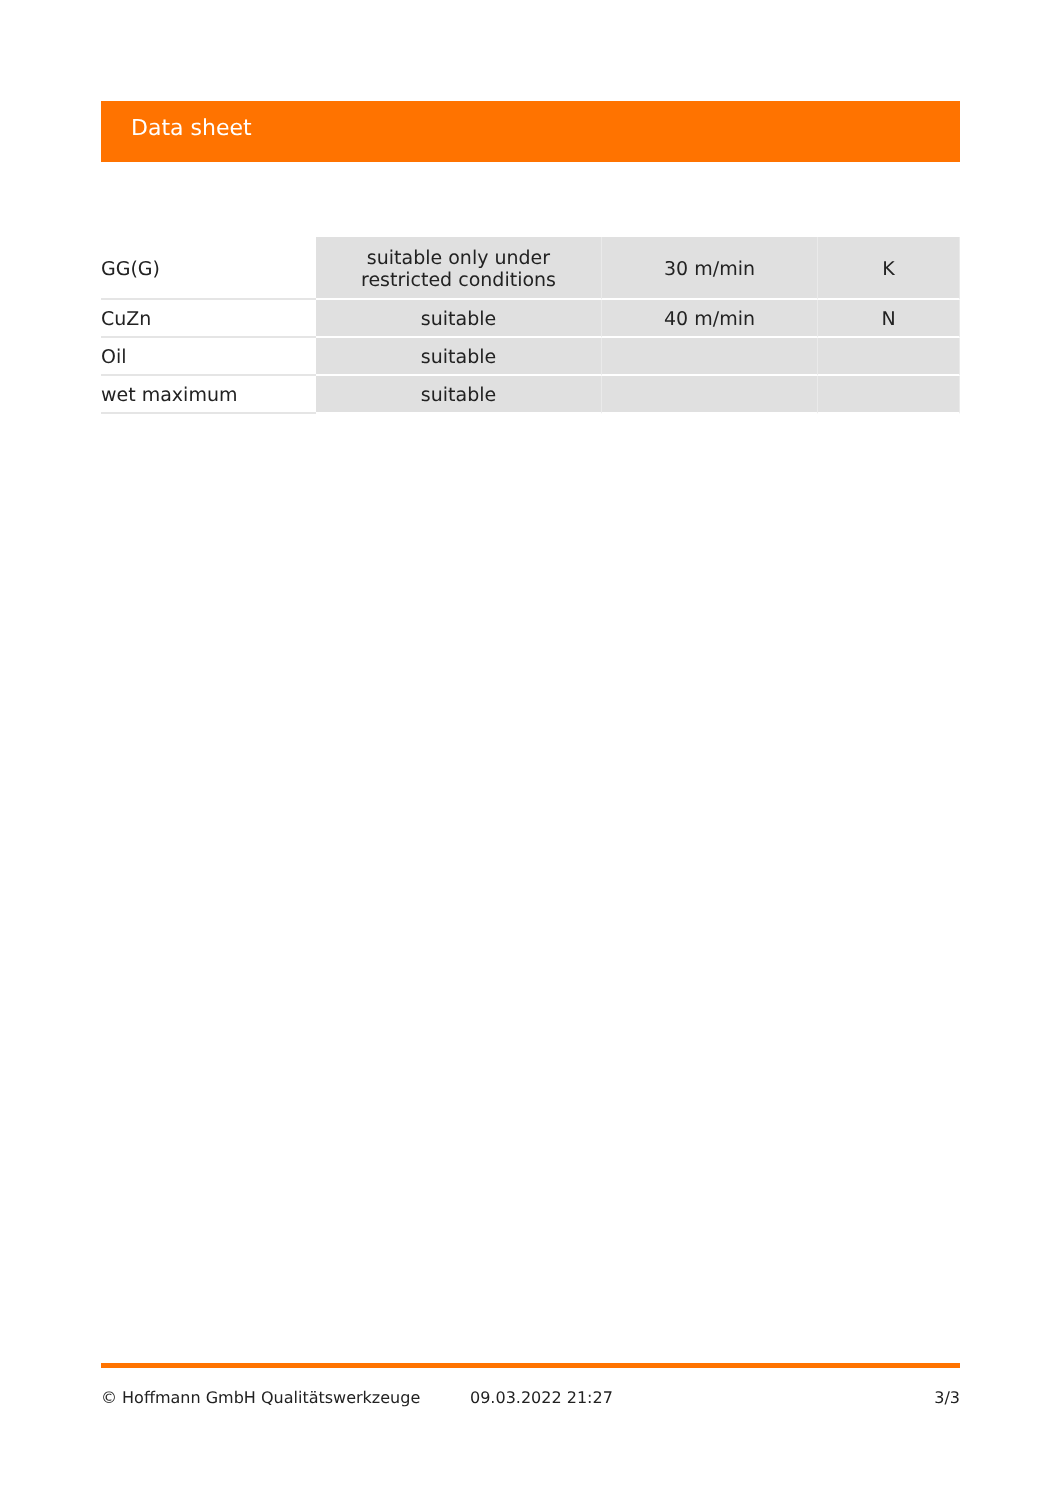Data sheet
| GG(G) | suitable only under restricted conditions | 30 m/min | K |
| CuZn | suitable | 40 m/min | N |
| Oil | suitable | | |
| wet maximum | suitable | | |
© Hoffmann GmbH Qualitätswerkzeuge 09.03.2022 21:27 3/3